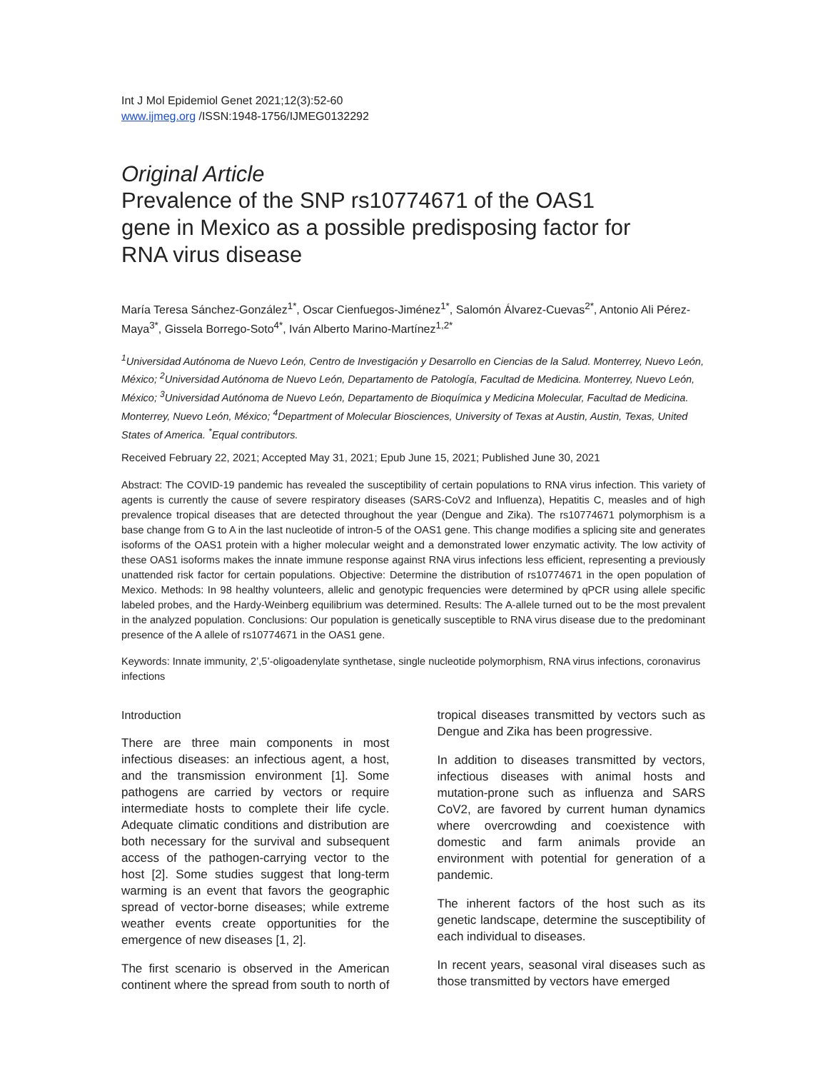Int J Mol Epidemiol Genet 2021;12(3):52-60
www.ijmeg.org /ISSN:1948-1756/IJMEG0132292
Original Article
Prevalence of the SNP rs10774671 of the OAS1 gene in Mexico as a possible predisposing factor for RNA virus disease
María Teresa Sánchez-González<sup>1*</sup>, Oscar Cienfuegos-Jiménez<sup>1*</sup>, Salomón Álvarez-Cuevas<sup>2*</sup>, Antonio Ali Pérez-Maya<sup>3*</sup>, Gissela Borrego-Soto<sup>4*</sup>, Iván Alberto Marino-Martínez<sup>1,2*</sup>
<sup>1</sup> Universidad Autónoma de Nuevo León, Centro de Investigación y Desarrollo en Ciencias de la Salud. Monterrey, Nuevo León, México; <sup>2</sup>Universidad Autónoma de Nuevo León, Departamento de Patología, Facultad de Medicina. Monterrey, Nuevo León, México; <sup>3</sup>Universidad Autónoma de Nuevo León, Departamento de Bioquímica y Medicina Molecular, Facultad de Medicina. Monterrey, Nuevo León, México; <sup>4</sup>Department of Molecular Biosciences, University of Texas at Austin, Austin, Texas, United States of America. <sup>*</sup>Equal contributors.
Received February 22, 2021; Accepted May 31, 2021; Epub June 15, 2021; Published June 30, 2021
Abstract: The COVID-19 pandemic has revealed the susceptibility of certain populations to RNA virus infection. This variety of agents is currently the cause of severe respiratory diseases (SARS-CoV2 and Influenza), Hepatitis C, measles and of high prevalence tropical diseases that are detected throughout the year (Dengue and Zika). The rs10774671 polymorphism is a base change from G to A in the last nucleotide of intron-5 of the OAS1 gene. This change modifies a splicing site and generates isoforms of the OAS1 protein with a higher molecular weight and a demonstrated lower enzymatic activity. The low activity of these OAS1 isoforms makes the innate immune response against RNA virus infections less efficient, representing a previously unattended risk factor for certain populations. Objective: Determine the distribution of rs10774671 in the open population of Mexico. Methods: In 98 healthy volunteers, allelic and genotypic frequencies were determined by qPCR using allele specific labeled probes, and the Hardy-Weinberg equilibrium was determined. Results: The A-allele turned out to be the most prevalent in the analyzed population. Conclusions: Our population is genetically susceptible to RNA virus disease due to the predominant presence of the A allele of rs10774671 in the OAS1 gene.
Keywords: Innate immunity, 2’,5’-oligoadenylate synthetase, single nucleotide polymorphism, RNA virus infections, coronavirus infections
Introduction
There are three main components in most infectious diseases: an infectious agent, a host, and the transmission environment [1]. Some pathogens are carried by vectors or require intermediate hosts to complete their life cycle. Adequate climatic conditions and distribution are both necessary for the survival and subsequent access of the pathogen-carrying vector to the host [2]. Some studies suggest that long-term warming is an event that favors the geographic spread of vector-borne diseases; while extreme weather events create opportunities for the emergence of new diseases [1, 2].
The first scenario is observed in the American continent where the spread from south to north of tropical diseases transmitted by vectors such as Dengue and Zika has been progressive.
In addition to diseases transmitted by vectors, infectious diseases with animal hosts and mutation-prone such as influenza and SARS CoV2, are favored by current human dynamics where overcrowding and coexistence with domestic and farm animals provide an environment with potential for generation of a pandemic.
The inherent factors of the host such as its genetic landscape, determine the susceptibility of each individual to diseases.
In recent years, seasonal viral diseases such as those transmitted by vectors have emerged